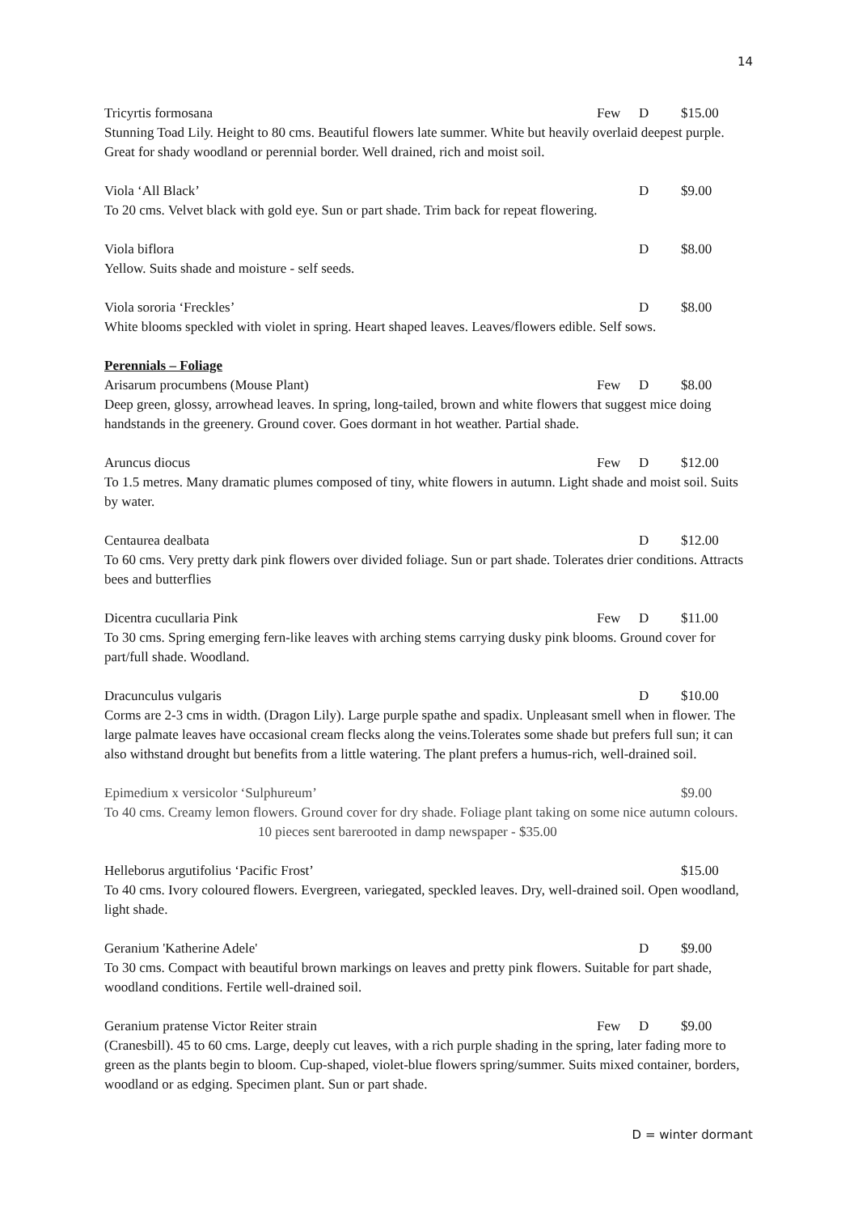14
Tricyrtis formosana Few D $15.00
Stunning Toad Lily. Height to 80 cms. Beautiful flowers late summer. White but heavily overlaid deepest purple. Great for shady woodland or perennial border. Well drained, rich and moist soil.
Viola ‘All Black’ D $9.00
To 20 cms. Velvet black with gold eye. Sun or part shade. Trim back for repeat flowering.
Viola biflora D $8.00
Yellow. Suits shade and moisture - self seeds.
Viola sororia ‘Freckles’ D $8.00
White blooms speckled with violet in spring. Heart shaped leaves. Leaves/flowers edible. Self sows.
Perennials – Foliage
Arisarum procumbens (Mouse Plant) Few D $8.00
Deep green, glossy, arrowhead leaves. In spring, long-tailed, brown and white flowers that suggest mice doing handstands in the greenery. Ground cover. Goes dormant in hot weather. Partial shade.
Aruncus diocus Few D $12.00
To 1.5 metres. Many dramatic plumes composed of tiny, white flowers in autumn. Light shade and moist soil. Suits by water.
Centaurea dealbata D $12.00
To 60 cms. Very pretty dark pink flowers over divided foliage. Sun or part shade. Tolerates drier conditions. Attracts bees and butterflies
Dicentra cucullaria Pink Few D $11.00
To 30 cms. Spring emerging fern-like leaves with arching stems carrying dusky pink blooms. Ground cover for part/full shade. Woodland.
Dracunculus vulgaris D $10.00
Corms are 2-3 cms in width. (Dragon Lily). Large purple spathe and spadix. Unpleasant smell when in flower. The large palmate leaves have occasional cream flecks along the veins.Tolerates some shade but prefers full sun; it can also withstand drought but benefits from a little watering. The plant prefers a humus-rich, well-drained soil.
Epimedium x versicolor ‘Sulphureum’ $9.00
To 40 cms. Creamy lemon flowers. Ground cover for dry shade. Foliage plant taking on some nice autumn colours. 10 pieces sent barerooted in damp newspaper - $35.00
Helleborus argutifolius ‘Pacific Frost’ $15.00
To 40 cms. Ivory coloured flowers. Evergreen, variegated, speckled leaves. Dry, well-drained soil. Open woodland, light shade.
Geranium 'Katherine Adele' D $9.00
To 30 cms. Compact with beautiful brown markings on leaves and pretty pink flowers. Suitable for part shade, woodland conditions. Fertile well-drained soil.
Geranium pratense Victor Reiter strain Few D $9.00
(Cranesbill). 45 to 60 cms. Large, deeply cut leaves, with a rich purple shading in the spring, later fading more to green as the plants begin to bloom. Cup-shaped, violet-blue flowers spring/summer. Suits mixed container, borders, woodland or as edging. Specimen plant. Sun or part shade.
D = winter dormant